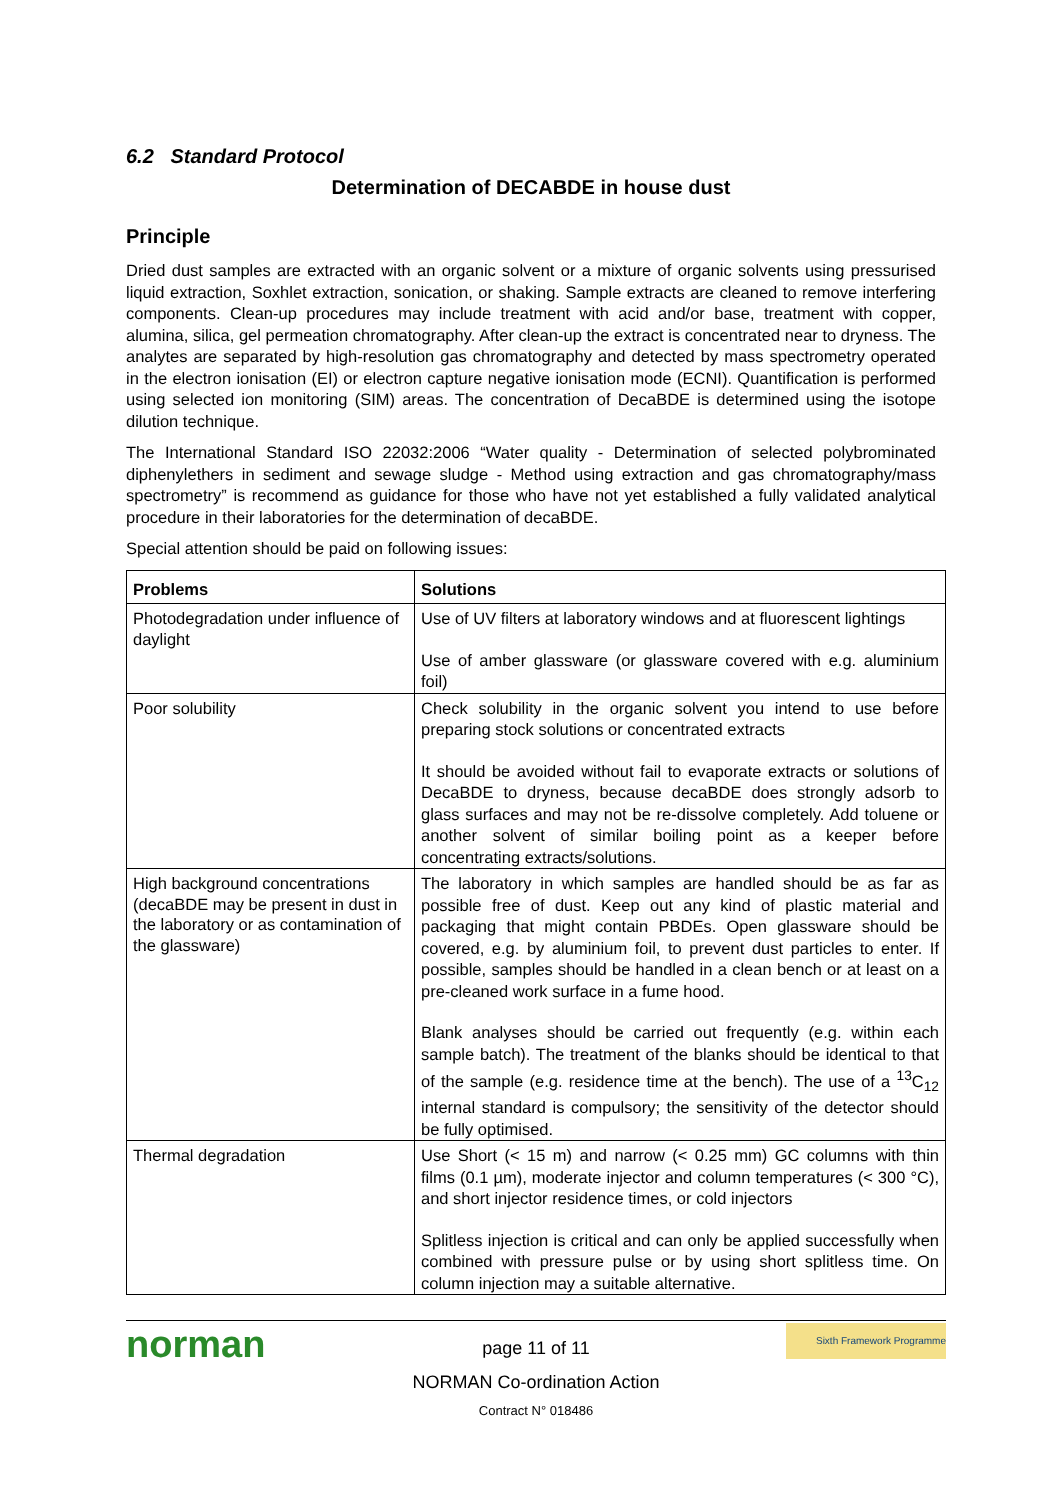6.2 Standard Protocol
Determination of DECABDE in house dust
Principle
Dried dust samples are extracted with an organic solvent or a mixture of organic solvents using pressurised liquid extraction, Soxhlet extraction, sonication, or shaking. Sample extracts are cleaned to remove interfering components. Clean-up procedures may include treatment with acid and/or base, treatment with copper, alumina, silica, gel permeation chromatography. After clean-up the extract is concentrated near to dryness. The analytes are separated by high-resolution gas chromatography and detected by mass spectrometry operated in the electron ionisation (EI) or electron capture negative ionisation mode (ECNI). Quantification is performed using selected ion monitoring (SIM) areas. The concentration of DecaBDE is determined using the isotope dilution technique.
The International Standard ISO 22032:2006 “Water quality - Determination of selected polybrominated diphenylethers in sediment and sewage sludge - Method using extraction and gas chromatography/mass spectrometry” is recommend as guidance for those who have not yet established a fully validated analytical procedure in their laboratories for the determination of decaBDE.
Special attention should be paid on following issues:
| Problems | Solutions |
| --- | --- |
| Photodegradation under influence of daylight | Use of UV filters at laboratory windows and at fluorescent lightings Use of amber glassware (or glassware covered with e.g. aluminium foil) |
| Poor solubility | Check solubility in the organic solvent you intend to use before preparing stock solutions or concentrated extracts It should be avoided without fail to evaporate extracts or solutions of DecaBDE to dryness, because decaBDE does strongly adsorb to glass surfaces and may not be re-dissolve completely. Add toluene or another solvent of similar boiling point as a keeper before concentrating extracts/solutions. |
| High background concentrations (decaBDE may be present in dust in the laboratory or as contamination of the glassware) | The laboratory in which samples are handled should be as far as possible free of dust. Keep out any kind of plastic material and packaging that might contain PBDEs. Open glassware should be covered, e.g. by aluminium foil, to prevent dust particles to enter. If possible, samples should be handled in a clean bench or at least on a pre-cleaned work surface in a fume hood. Blank analyses should be carried out frequently (e.g. within each sample batch). The treatment of the blanks should be identical to that of the sample (e.g. residence time at the bench). The use of a <sup>13</sup>C<sub>12</sub> internal standard is compulsory; the sensitivity of the detector should be fully optimised. |
| Thermal degradation | Use Short (< 15 m) and narrow (< 0.25 mm) GC columns with thin films (0.1 µm), moderate injector and column temperatures (< 300 °C), and short injector residence times, or cold injectors Splitless injection is critical and can only be applied successfully when combined with pressure pulse or by using short splitless time. On column injection may a suitable alternative. |
norman Sixth Framework Programme
page 11 of 11
NORMAN Co-ordination Action
Contract N° 018486